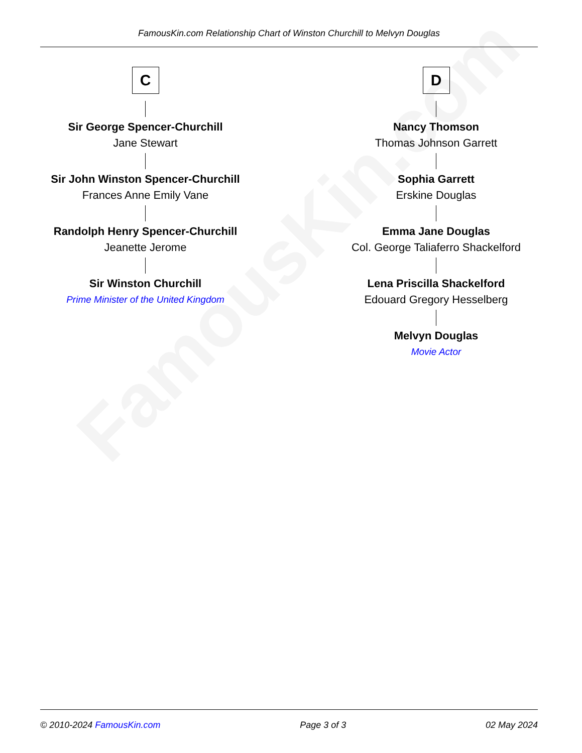FamousKin.com
FamousKin.com Relationship Chart of Winston Churchill to Melvyn Douglas
C
Sir George Spencer-Churchill
Jane Stewart
Sir John Winston Spencer-Churchill
Frances Anne Emily Vane
Randolph Henry Spencer-Churchill
Jeanette Jerome
Sir Winston Churchill
Prime Minister of the United Kingdom
D
Nancy Thomson
Thomas Johnson Garrett
Sophia Garrett
Erskine Douglas
Emma Jane Douglas
Col. George Taliaferro Shackelford
Lena Priscilla Shackelford
Edouard Gregory Hesselberg
Melvyn Douglas
Movie Actor
© 2010-2024 FamousKin.com Page 3 of 3 02 May 2024